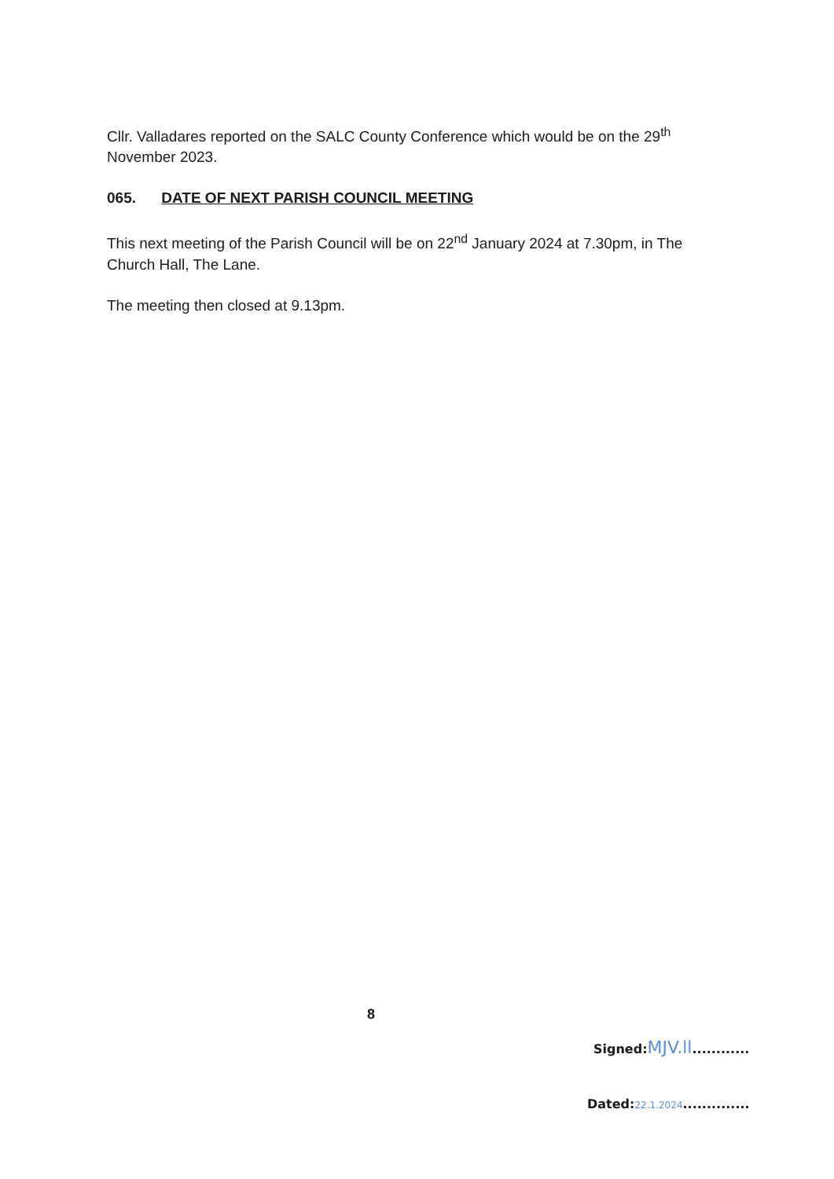Cllr. Valladares reported on the SALC County Conference which would be on the 29<sup>th</sup> November 2023.
065. DATE OF NEXT PARISH COUNCIL MEETING
This next meeting of the Parish Council will be on 22<sup>nd</sup> January 2024 at 7.30pm, in The Church Hall, The Lane.
The meeting then closed at 9.13pm.
8
Signed:MJV.ll............
Dated:22.1.2024..............